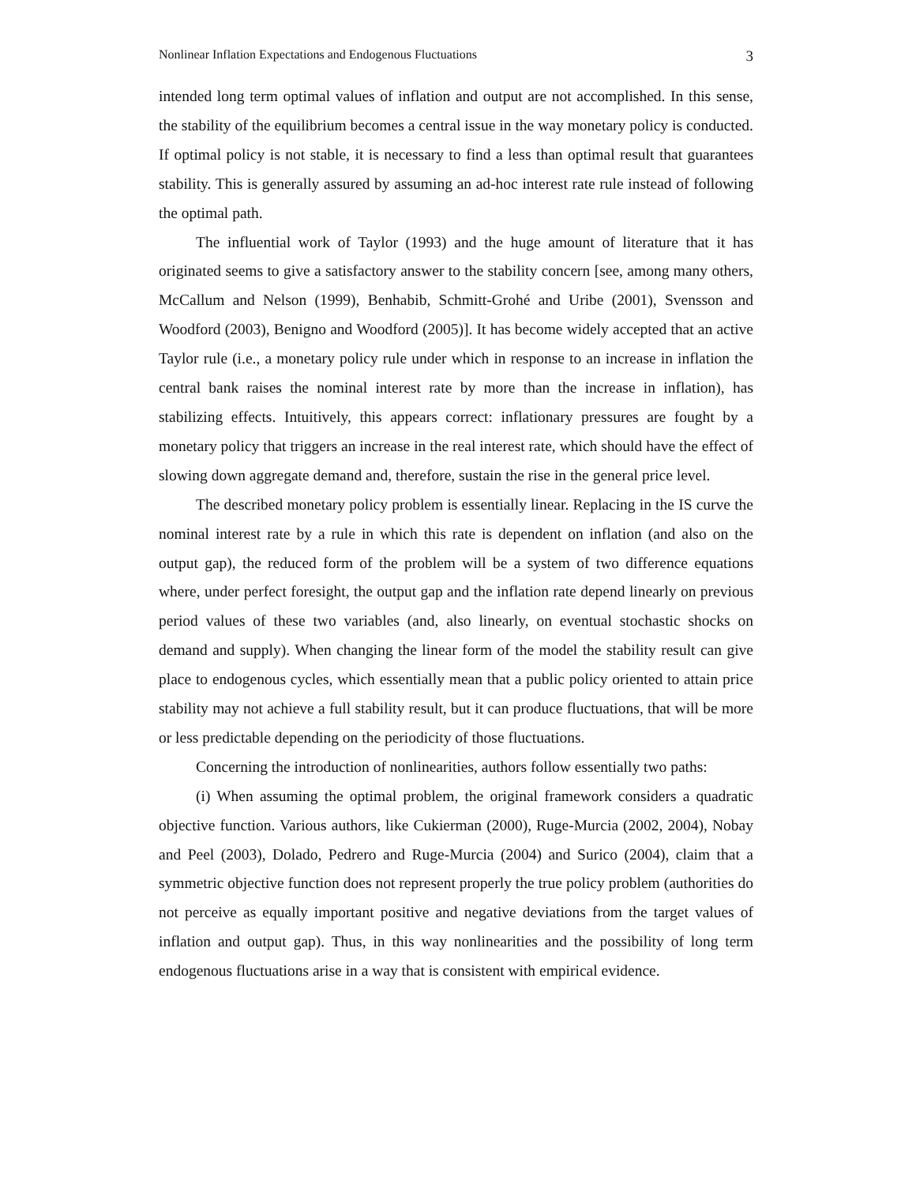Nonlinear Inflation Expectations and Endogenous Fluctuations 3
intended long term optimal values of inflation and output are not accomplished. In this sense, the stability of the equilibrium becomes a central issue in the way monetary policy is conducted. If optimal policy is not stable, it is necessary to find a less than optimal result that guarantees stability. This is generally assured by assuming an ad-hoc interest rate rule instead of following the optimal path.
The influential work of Taylor (1993) and the huge amount of literature that it has originated seems to give a satisfactory answer to the stability concern [see, among many others, McCallum and Nelson (1999), Benhabib, Schmitt-Grohé and Uribe (2001), Svensson and Woodford (2003), Benigno and Woodford (2005)]. It has become widely accepted that an active Taylor rule (i.e., a monetary policy rule under which in response to an increase in inflation the central bank raises the nominal interest rate by more than the increase in inflation), has stabilizing effects. Intuitively, this appears correct: inflationary pressures are fought by a monetary policy that triggers an increase in the real interest rate, which should have the effect of slowing down aggregate demand and, therefore, sustain the rise in the general price level.
The described monetary policy problem is essentially linear. Replacing in the IS curve the nominal interest rate by a rule in which this rate is dependent on inflation (and also on the output gap), the reduced form of the problem will be a system of two difference equations where, under perfect foresight, the output gap and the inflation rate depend linearly on previous period values of these two variables (and, also linearly, on eventual stochastic shocks on demand and supply). When changing the linear form of the model the stability result can give place to endogenous cycles, which essentially mean that a public policy oriented to attain price stability may not achieve a full stability result, but it can produce fluctuations, that will be more or less predictable depending on the periodicity of those fluctuations.
Concerning the introduction of nonlinearities, authors follow essentially two paths:
(i) When assuming the optimal problem, the original framework considers a quadratic objective function. Various authors, like Cukierman (2000), Ruge-Murcia (2002, 2004), Nobay and Peel (2003), Dolado, Pedrero and Ruge-Murcia (2004) and Surico (2004), claim that a symmetric objective function does not represent properly the true policy problem (authorities do not perceive as equally important positive and negative deviations from the target values of inflation and output gap). Thus, in this way nonlinearities and the possibility of long term endogenous fluctuations arise in a way that is consistent with empirical evidence.